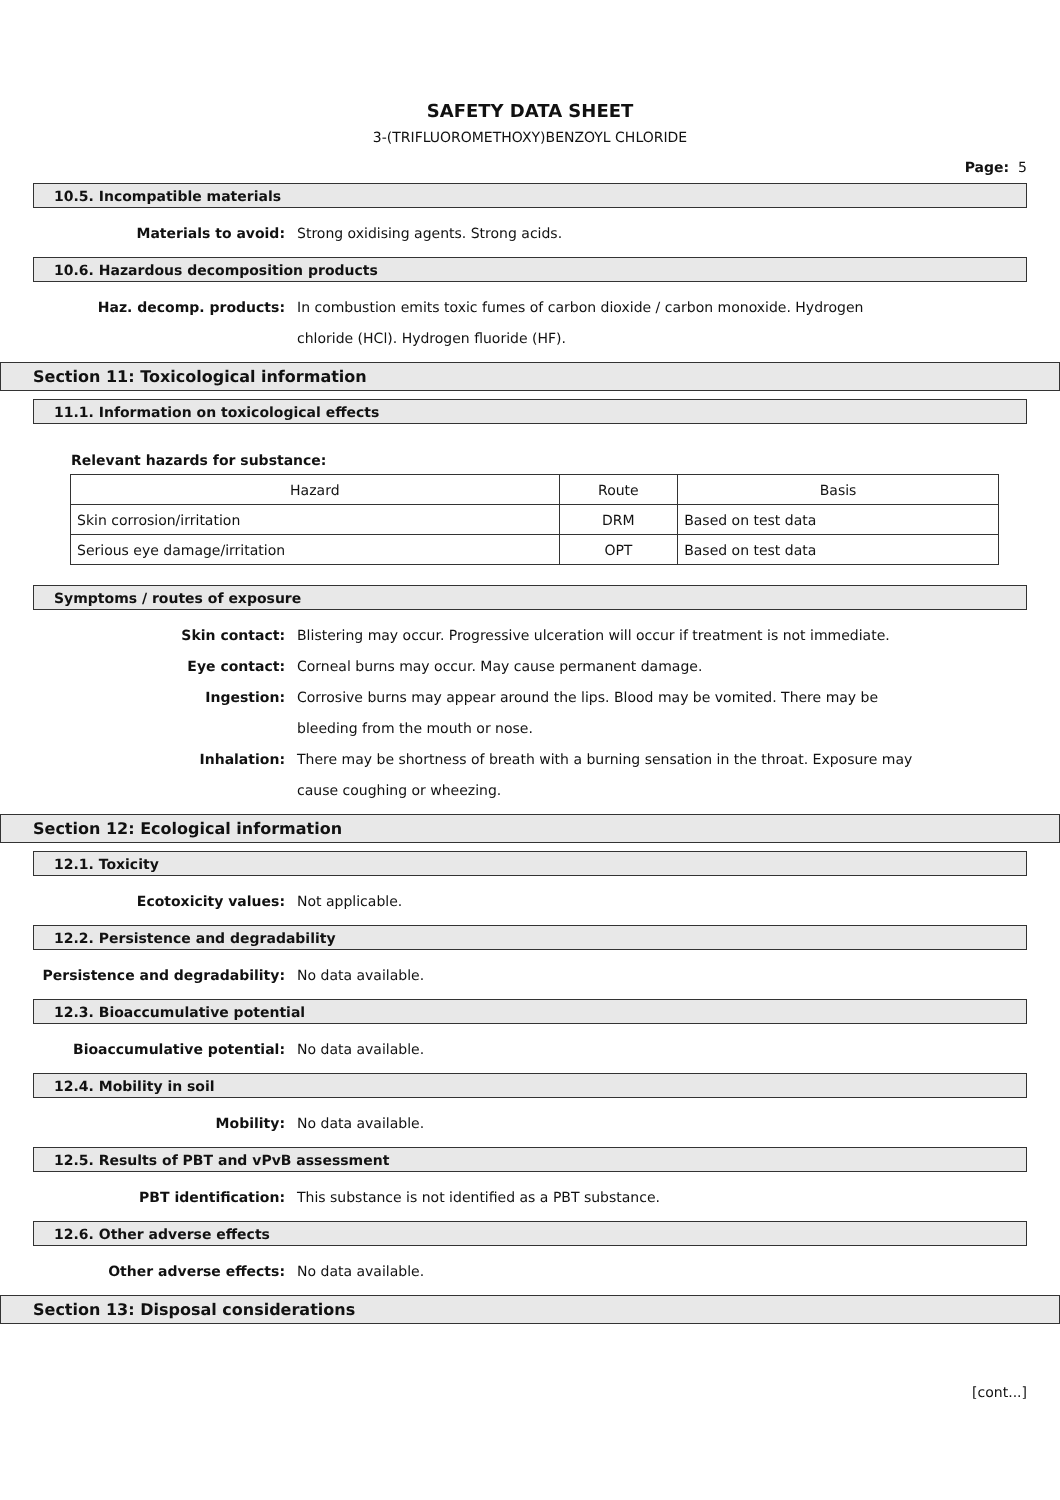SAFETY DATA SHEET
3-(TRIFLUOROMETHOXY)BENZOYL CHLORIDE
Page: 5
10.5. Incompatible materials
Materials to avoid: Strong oxidising agents. Strong acids.
10.6. Hazardous decomposition products
Haz. decomp. products: In combustion emits toxic fumes of carbon dioxide / carbon monoxide. Hydrogen chloride (HCl). Hydrogen fluoride (HF).
Section 11: Toxicological information
11.1. Information on toxicological effects
Relevant hazards for substance:
| Hazard | Route | Basis |
| Skin corrosion/irritation | DRM | Based on test data |
| Serious eye damage/irritation | OPT | Based on test data |
Symptoms / routes of exposure
Skin contact: Blistering may occur. Progressive ulceration will occur if treatment is not immediate.
Eye contact: Corneal burns may occur. May cause permanent damage.
Ingestion: Corrosive burns may appear around the lips. Blood may be vomited. There may be bleeding from the mouth or nose.
Inhalation: There may be shortness of breath with a burning sensation in the throat. Exposure may cause coughing or wheezing.
Section 12: Ecological information
12.1. Toxicity
Ecotoxicity values: Not applicable.
12.2. Persistence and degradability
Persistence and degradability: No data available.
12.3. Bioaccumulative potential
Bioaccumulative potential: No data available.
12.4. Mobility in soil
Mobility: No data available.
12.5. Results of PBT and vPvB assessment
PBT identification: This substance is not identified as a PBT substance.
12.6. Other adverse effects
Other adverse effects: No data available.
Section 13: Disposal considerations
[cont...]